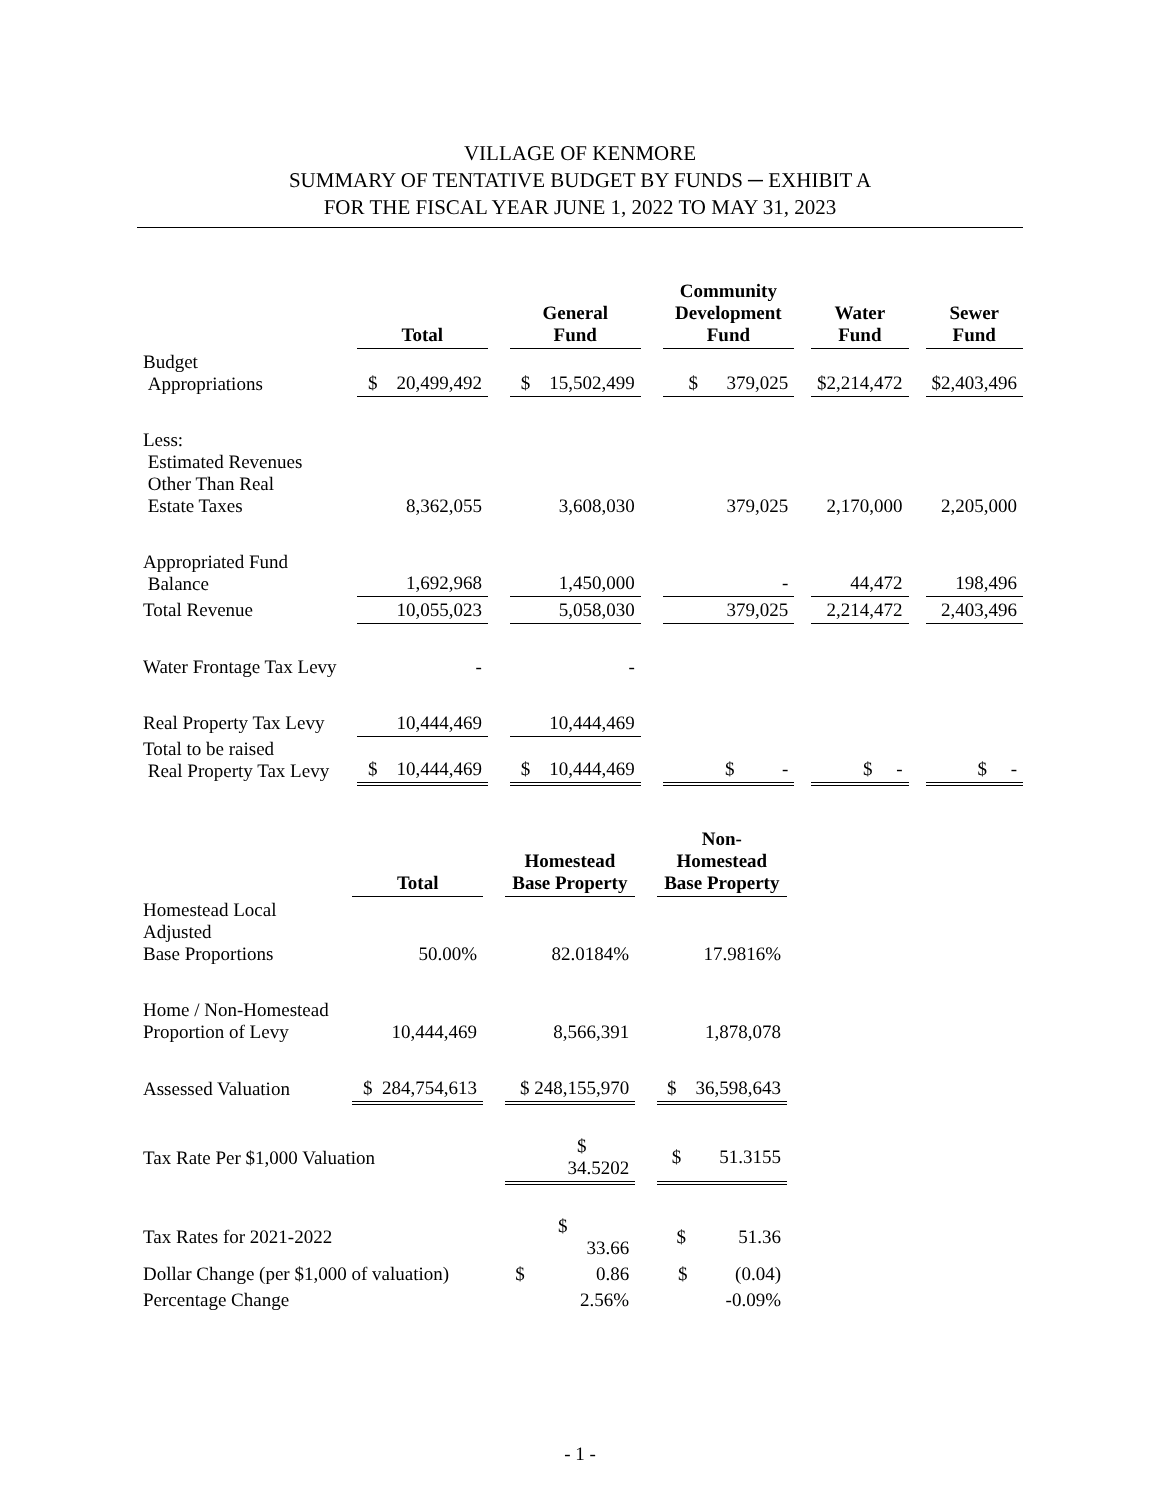VILLAGE OF KENMORE
SUMMARY OF TENTATIVE BUDGET BY FUNDS ─ EXHIBIT A
FOR THE FISCAL YEAR JUNE 1, 2022 TO MAY 31, 2023
| | Total | | General Fund | | Community Development Fund | | Water Fund | | Sewer Fund |
| --- | --- | --- | --- | --- | --- | --- | --- | --- | --- |
| Budget Appropriations | $ 20,499,492 | | $ 15,502,499 | | $ 379,025 | | $2,214,472 | | $2,403,496 |
| Less: Estimated Revenues Other Than Real Estate Taxes | 8,362,055 | | 3,608,030 | | 379,025 | | 2,170,000 | | 2,205,000 |
| Appropriated Fund Balance | 1,692,968 | | 1,450,000 | | - | | 44,472 | | 198,496 |
| Total Revenue | 10,055,023 | | 5,058,030 | | 379,025 | | 2,214,472 | | 2,403,496 |
| Water Frontage Tax Levy | - | | - | | | | | | |
| Real Property Tax Levy | 10,444,469 | | 10,444,469 | | | | | | |
| Total to be raised Real Property Tax Levy | $ 10,444,469 | | $ 10,444,469 | | $ - | | $ - | | $ - |
| | Total | | Homestead Base Property | | Non-Homestead Base Property |
| --- | --- | --- | --- | --- | --- |
| Homestead Local Adjusted Base Proportions | 50.00% | | 82.0184% | | 17.9816% |
| Home / Non-Homestead Proportion of Levy | 10,444,469 | | 8,566,391 | | 1,878,078 |
| Assessed Valuation | $ 284,754,613 | | $ 248,155,970 | | $ 36,598,643 |
| Tax Rate Per $1,000 Valuation | | | $ 34.5202 | | $ 51.3155 |
| Tax Rates for 2021-2022 | | | $ 33.66 | | $ 51.36 |
| Dollar Change (per $1,000 of valuation) | | | $ 0.86 | | $ (0.04) |
| Percentage Change | | | 2.56% | | -0.09% |
- 1 -